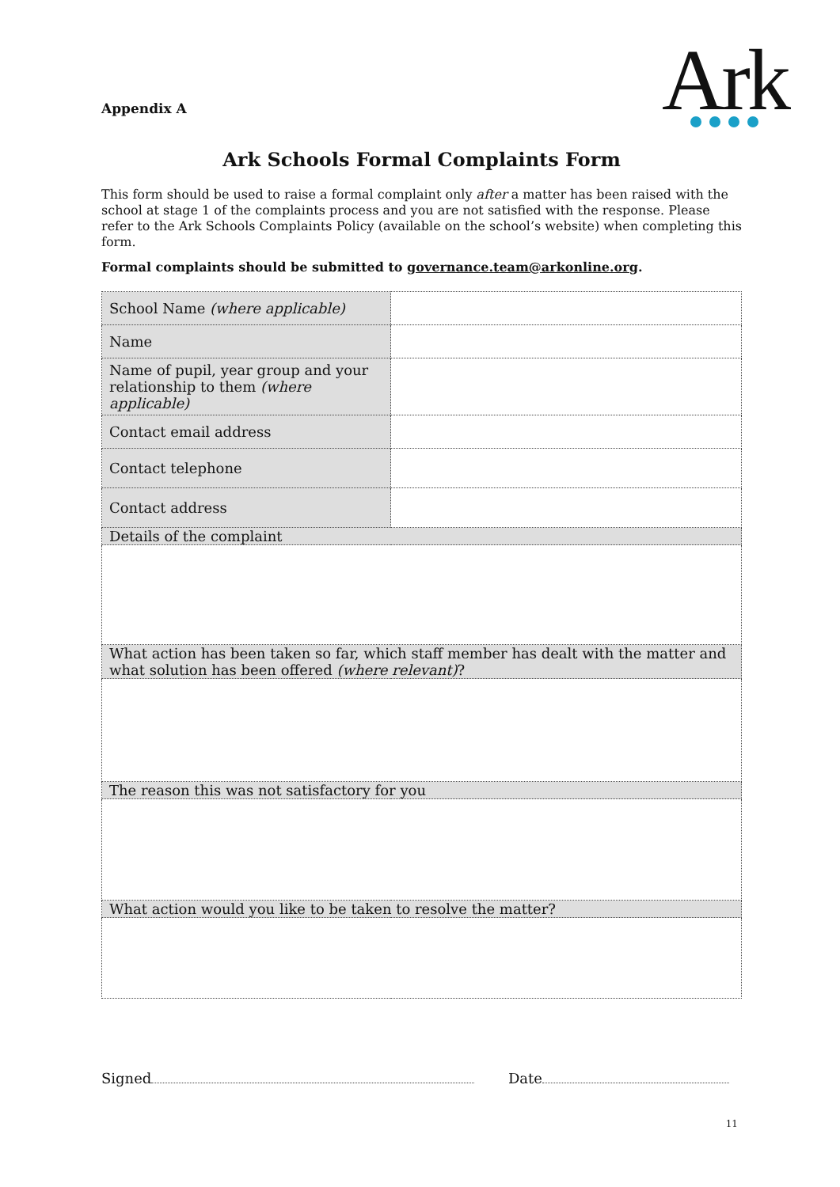Appendix A
Ark
Ark Schools Formal Complaints Form
This form should be used to raise a formal complaint only after a matter has been raised with the school at stage 1 of the complaints process and you are not satisfied with the response. Please refer to the Ark Schools Complaints Policy (available on the school’s website) when completing this form.
Formal complaints should be submitted to governance.team@arkonline.org.
| School Name (where applicable) | |
| Name | |
| Name of pupil, year group and your relationship to them (where applicable) | |
| Contact email address | |
| Contact telephone | |
| Contact address | |
| Details of the complaint | |
| What action has been taken so far, which staff member has dealt with the matter and what solution has been offered (where relevant) ? | |
| The reason this was not satisfactory for you | |
| What action would you like to be taken to resolve the matter? | |
Signed Date
11